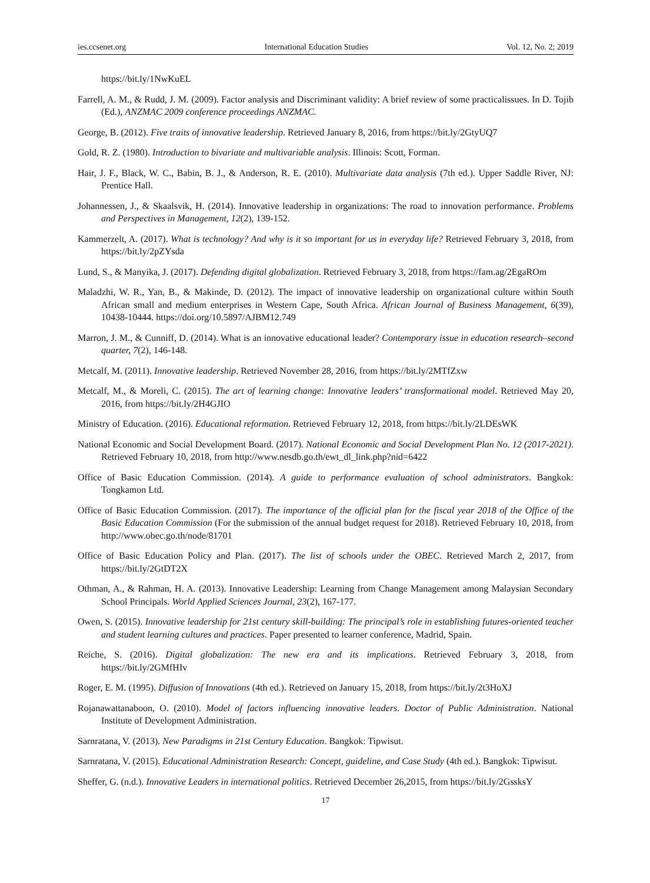ies.ccsenet.org International Education Studies Vol. 12, No. 2; 2019
https://bit.ly/1NwKuEL
Farrell, A. M., & Rudd, J. M. (2009). Factor analysis and Discriminant validity: A brief review of some practicalissues. In D. Tojib (Ed.), ANZMAC 2009 conference proceedings ANZMAC.
George, B. (2012). Five traits of innovative leadership. Retrieved January 8, 2016, from https://bit.ly/2GtyUQ7
Gold, R. Z. (1980). Introduction to bivariate and multivariable analysis. Illinois: Scott, Forman.
Hair, J. F., Black, W. C., Babin, B. J., & Anderson, R. E. (2010). Multivariate data analysis (7th ed.). Upper Saddle River, NJ: Prentice Hall.
Johannessen, J., & Skaalsvik, H. (2014). Innovative leadership in organizations: The road to innovation performance. Problems and Perspectives in Management, 12(2), 139-152.
Kammerzelt, A. (2017). What is technology? And why is it so important for us in everyday life? Retrieved February 3, 2018, from https://bit.ly/2pZYsda
Lund, S., & Manyika, J. (2017). Defending digital globalization. Retrieved February 3, 2018, from https://fam.ag/2EgaROm
Maladzhi, W. R., Yan, B., & Makinde, D. (2012). The impact of innovative leadership on organizational culture within South African small and medium enterprises in Western Cape, South Africa. African Journal of Business Management, 6(39), 10438-10444. https://doi.org/10.5897/AJBM12.749
Marron, J. M., & Cunniff, D. (2014). What is an innovative educational leader? Contemporary issue in education research–second quarter, 7(2), 146-148.
Metcalf, M. (2011). Innovative leadership. Retrieved November 28, 2016, from https://bit.ly/2MTfZxw
Metcalf, M., & Moreli, C. (2015). The art of learning change: Innovative leaders’ transformational model. Retrieved May 20, 2016, from https://bit.ly/2H4GJIO
Ministry of Education. (2016). Educational reformation. Retrieved February 12, 2018, from https://bit.ly/2LDEsWK
National Economic and Social Development Board. (2017). National Economic and Social Development Plan No. 12 (2017-2021). Retrieved February 10, 2018, from http://www.nesdb.go.th/ewt_dl_link.php?nid=6422
Office of Basic Education Commission. (2014). A guide to performance evaluation of school administrators. Bangkok: Tongkamon Ltd.
Office of Basic Education Commission. (2017). The importance of the official plan for the fiscal year 2018 of the Office of the Basic Education Commission (For the submission of the annual budget request for 2018). Retrieved February 10, 2018, from http://www.obec.go.th/node/81701
Office of Basic Education Policy and Plan. (2017). The list of schools under the OBEC. Retrieved March 2, 2017, from https://bit.ly/2GtDT2X
Othman, A., & Rahman, H. A. (2013). Innovative Leadership: Learning from Change Management among Malaysian Secondary School Principals. World Applied Sciences Journal, 23(2), 167-177.
Owen, S. (2015). Innovative leadership for 21st century skill-building: The principal’s role in establishing futures-oriented teacher and student learning cultures and practices. Paper presented to learner conference, Madrid, Spain.
Reiche, S. (2016). Digital globalization: The new era and its implications. Retrieved February 3, 2018, from https://bit.ly/2GMfHIv
Roger, E. M. (1995). Diffusion of Innovations (4th ed.). Retrieved on January 15, 2018, from https://bit.ly/2t3HoXJ
Rojanawattanaboon, O. (2010). Model of factors influencing innovative leaders. Doctor of Public Administration. National Institute of Development Administration.
Sarnratana, V. (2013). New Paradigms in 21st Century Education. Bangkok: Tipwisut.
Sarnratana, V. (2015). Educational Administration Research: Concept, guideline, and Case Study (4th ed.). Bangkok: Tipwisut.
Sheffer, G. (n.d.). Innovative Leaders in international politics. Retrieved December 26,2015, from https://bit.ly/2GssksY
17